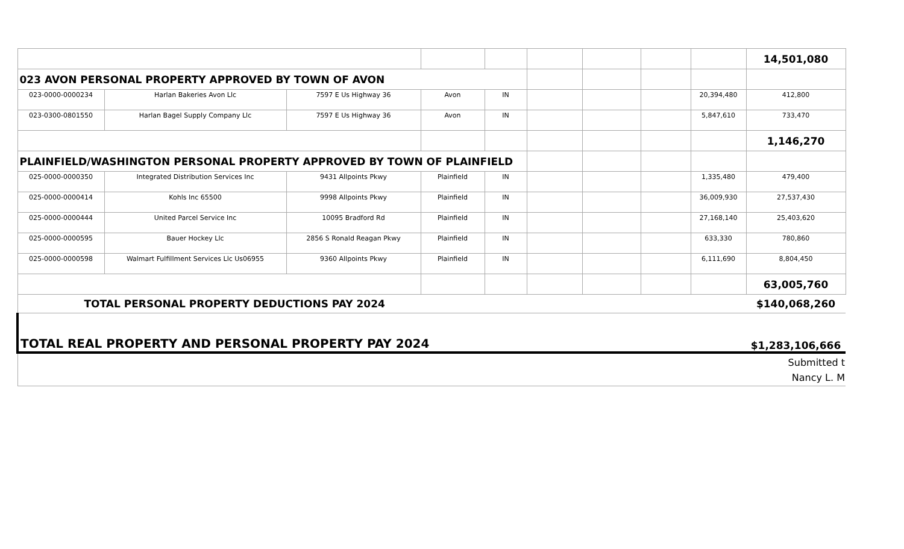| | | | | | | | | | 14,501,080 |
| 023 AVON PERSONAL PROPERTY APPROVED BY TOWN OF AVON | | | | | | | | | |
| 023-0000-0000234 | Harlan Bakeries Avon Llc | 7597 E Us Highway 36 | Avon | IN | | | | 20,394,480 | 412,800 |
| 023-0300-0801550 | Harlan Bagel Supply Company Llc | 7597 E Us Highway 36 | Avon | IN | | | | 5,847,610 | 733,470 |
| | | | | | | | | | 1,146,270 |
| PLAINFIELD/WASHINGTON PERSONAL PROPERTY APPROVED BY TOWN OF PLAINFIELD | | | | | | | | | |
| 025-0000-0000350 | Integrated Distribution Services Inc | 9431 Allpoints Pkwy | Plainfield | IN | | | | 1,335,480 | 479,400 |
| 025-0000-0000414 | Kohls Inc 65500 | 9998 Allpoints Pkwy | Plainfield | IN | | | | 36,009,930 | 27,537,430 |
| 025-0000-0000444 | United Parcel Service Inc | 10095 Bradford Rd | Plainfield | IN | | | | 27,168,140 | 25,403,620 |
| 025-0000-0000595 | Bauer Hockey Llc | 2856 S Ronald Reagan Pkwy | Plainfield | IN | | | | 633,330 | 780,860 |
| 025-0000-0000598 | Walmart Fulfillment Services Llc Us06955 | 9360 Allpoints Pkwy | Plainfield | IN | | | | 6,111,690 | 8,804,450 |
| | | | | | | | | | 63,005,760 |
| TOTAL PERSONAL PROPERTY DEDUCTIONS PAY 2024 | | | | | | | | | $140,068,260 |
| TOTAL REAL PROPERTY AND PERSONAL PROPERTY PAY 2024 | | | | | | | | | $1,283,106,666 |
| Submitted t Nancy L. M | | | | | | | | | |